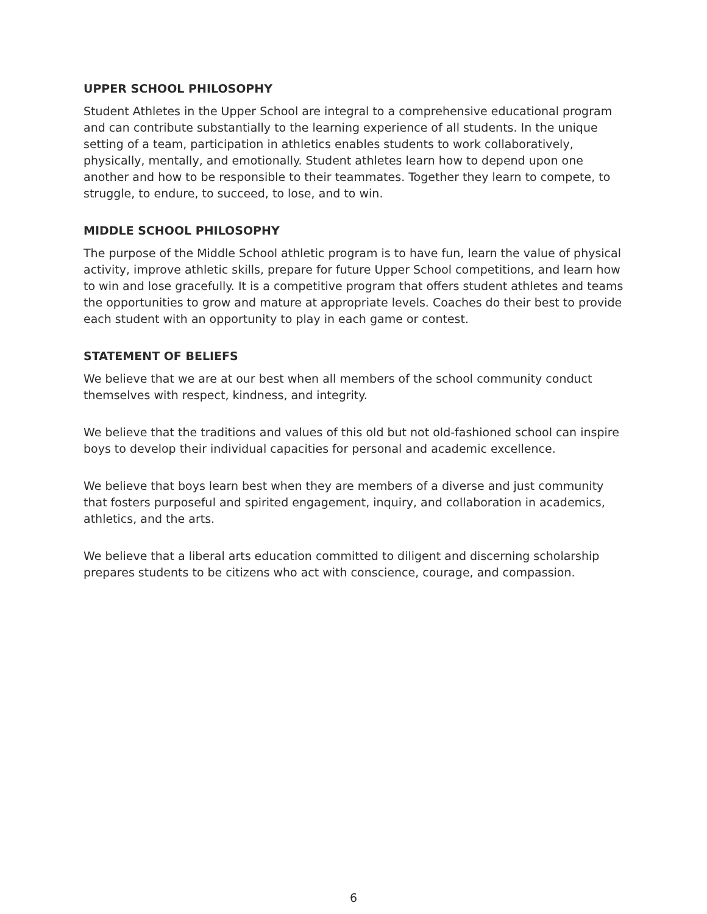UPPER SCHOOL PHILOSOPHY
Student Athletes in the Upper School are integral to a comprehensive educational program and can contribute substantially to the learning experience of all students. In the unique setting of a team, participation in athletics enables students to work collaboratively, physically, mentally, and emotionally. Student athletes learn how to depend upon one another and how to be responsible to their teammates. Together they learn to compete, to struggle, to endure, to succeed, to lose, and to win.
MIDDLE SCHOOL PHILOSOPHY
The purpose of the Middle School athletic program is to have fun, learn the value of physical activity, improve athletic skills, prepare for future Upper School competitions, and learn how to win and lose gracefully. It is a competitive program that offers student athletes and teams the opportunities to grow and mature at appropriate levels. Coaches do their best to provide each student with an opportunity to play in each game or contest.
STATEMENT OF BELIEFS
We believe that we are at our best when all members of the school community conduct themselves with respect, kindness, and integrity.
We believe that the traditions and values of this old but not old-fashioned school can inspire boys to develop their individual capacities for personal and academic excellence.
We believe that boys learn best when they are members of a diverse and just community that fosters purposeful and spirited engagement, inquiry, and collaboration in academics, athletics, and the arts.
We believe that a liberal arts education committed to diligent and discerning scholarship prepares students to be citizens who act with conscience, courage, and compassion.
6